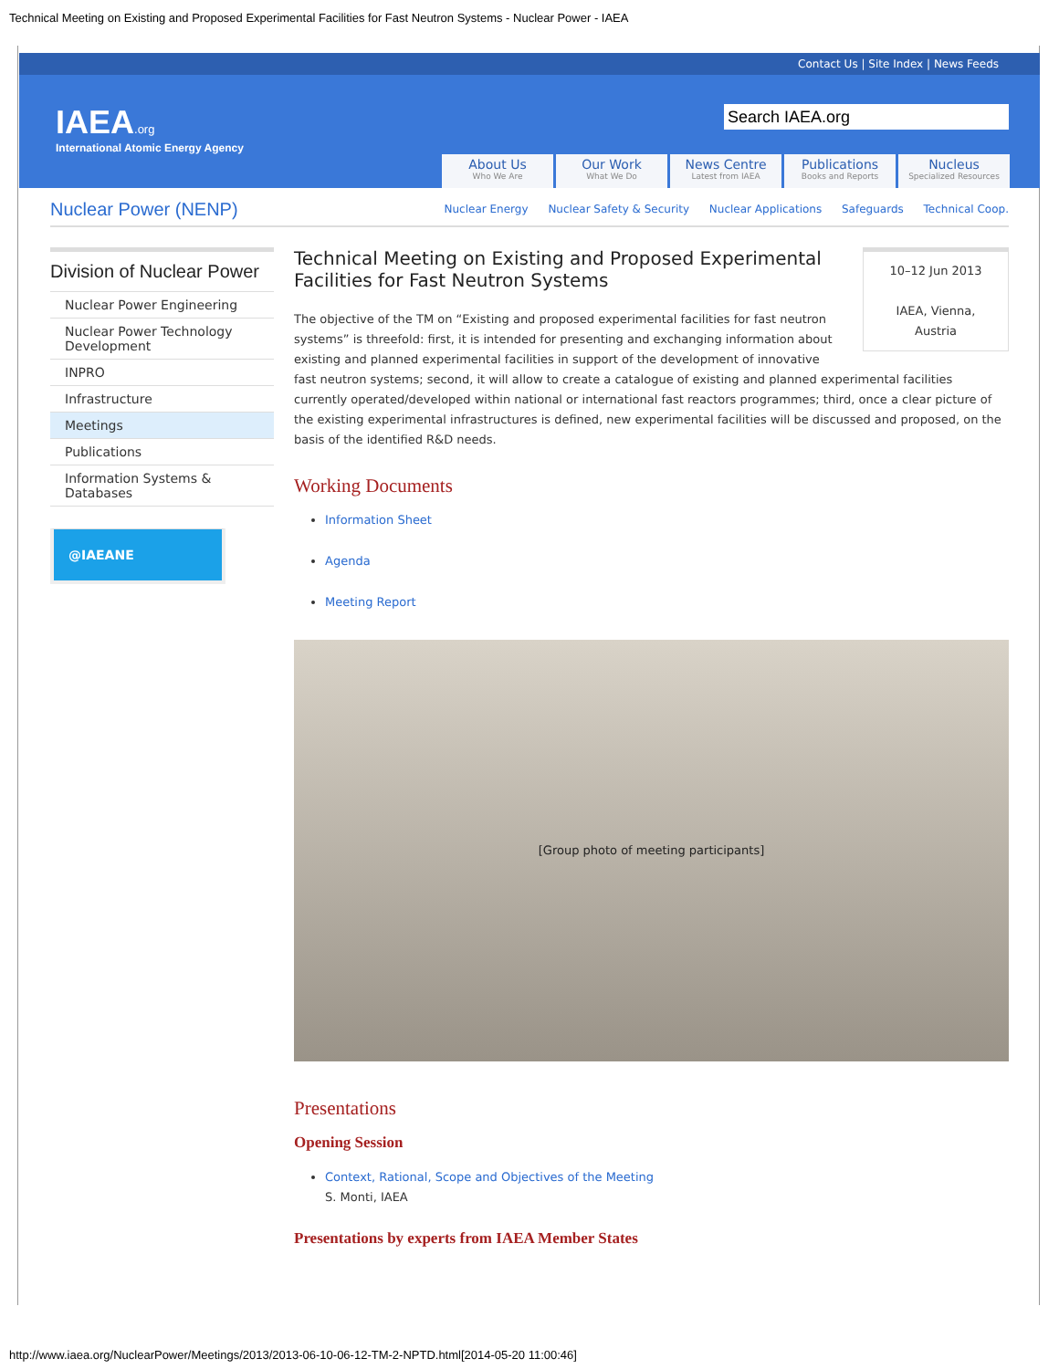Technical Meeting on Existing and Proposed Experimental Facilities for Fast Neutron Systems - Nuclear Power - IAEA
Contact Us | Site Index | News Feeds
IAEA.org
International Atomic Energy Agency
Search IAEA.org
About Us
Who We Are
Our Work
What We Do
News Centre
Latest from IAEA
Publications
Books and Reports
Nucleus
Specialized Resources
Nuclear Power (NENP)
Nuclear Energy Nuclear Safety & Security Nuclear Applications Safeguards Technical Coop.
Division of Nuclear Power
Nuclear Power Engineering
Nuclear Power Technology Development
INPRO
Infrastructure
Meetings
Publications
Information Systems & Databases
@IAEANE
10–12 Jun 2013
IAEA, Vienna,
Austria
Technical Meeting on Existing and Proposed Experimental Facilities for Fast Neutron Systems
The objective of the TM on “Existing and proposed experimental facilities for fast neutron systems” is threefold: first, it is intended for presenting and exchanging information about existing and planned experimental facilities in support of the development of innovative fast neutron systems; second, it will allow to create a catalogue of existing and planned experimental facilities currently operated/developed within national or international fast reactors programmes; third, once a clear picture of the existing experimental infrastructures is defined, new experimental facilities will be discussed and proposed, on the basis of the identified R&D needs.
Working Documents
Information Sheet
Agenda
Meeting Report
[Group photo of meeting participants]
Presentations
Opening Session
Context, Rational, Scope and Objectives of the Meeting
S. Monti, IAEA
Presentations by experts from IAEA Member States
http://www.iaea.org/NuclearPower/Meetings/2013/2013-06-10-06-12-TM-2-NPTD.html[2014-05-20 11:00:46]